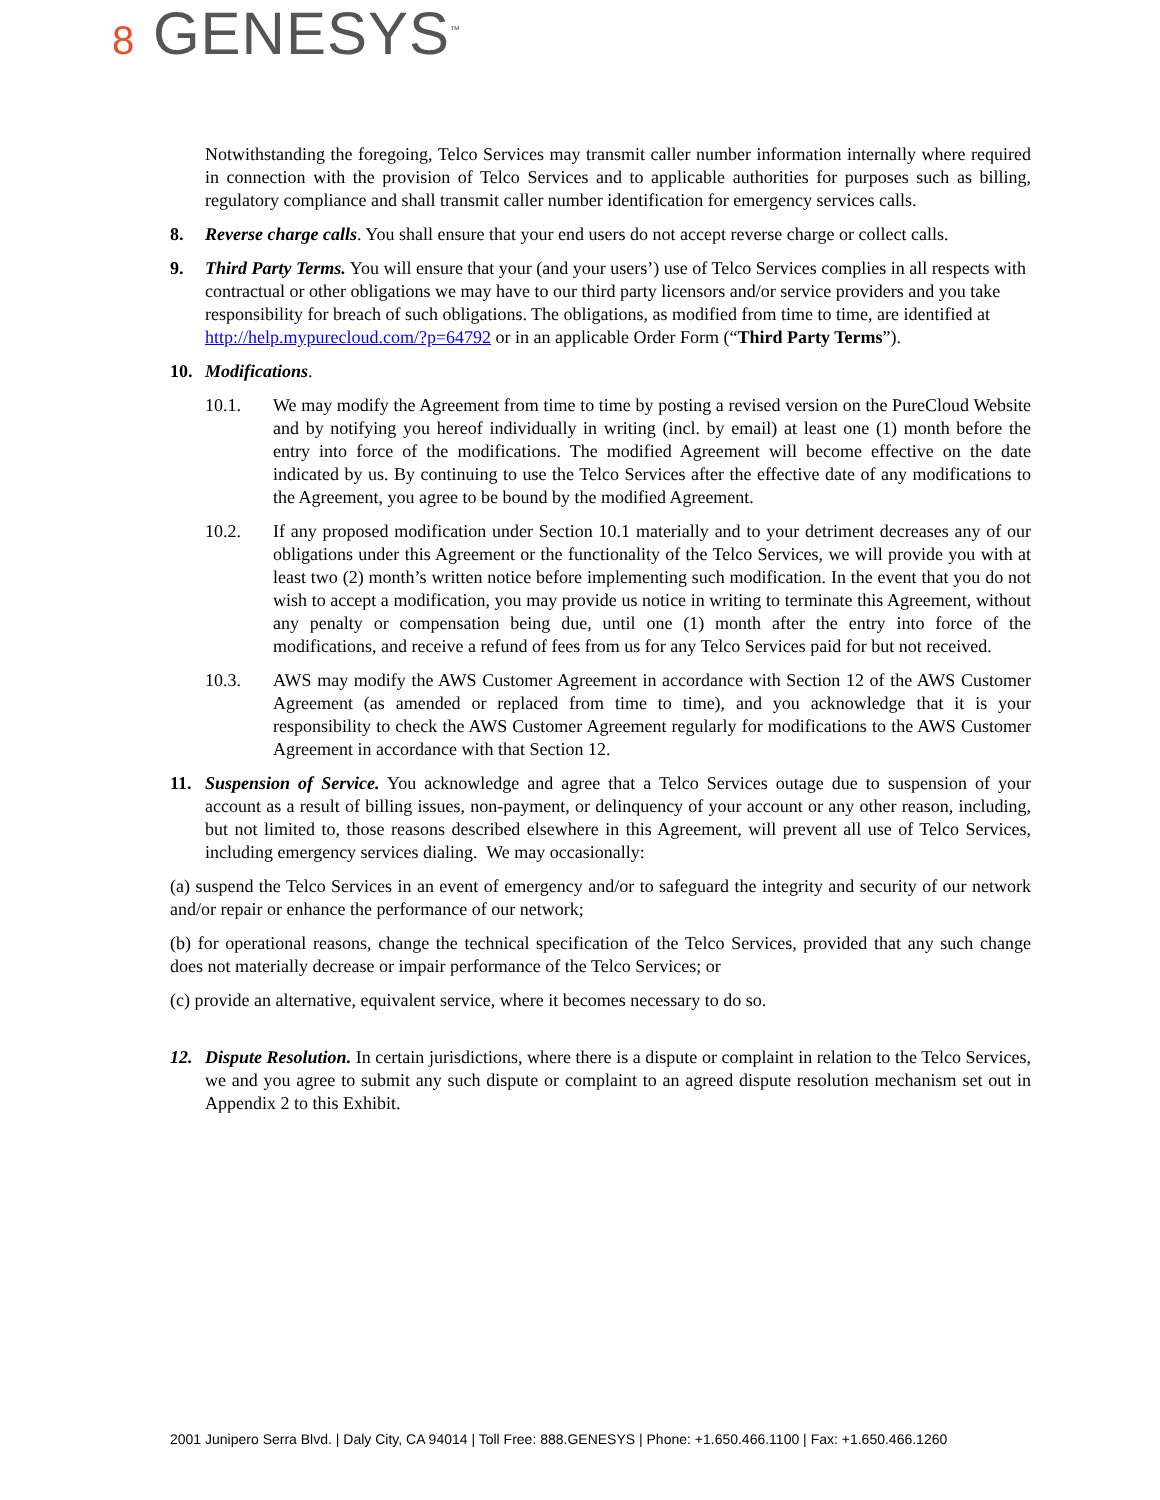8 GENESYS<sup>™</sup>
Notwithstanding the foregoing, Telco Services may transmit caller number information internally where required in connection with the provision of Telco Services and to applicable authorities for purposes such as billing, regulatory compliance and shall transmit caller number identification for emergency services calls.
8. Reverse charge calls. You shall ensure that your end users do not accept reverse charge or collect calls.
9. Third Party Terms. You will ensure that your (and your users’) use of Telco Services complies in all respects with contractual or other obligations we may have to our third party licensors and/or service providers and you take responsibility for breach of such obligations. The obligations, as modified from time to time, are identified at http://help.mypurecloud.com/?p=64792 or in an applicable Order Form (“Third Party Terms”).
10. Modifications.
10.1. We may modify the Agreement from time to time by posting a revised version on the PureCloud Website and by notifying you hereof individually in writing (incl. by email) at least one (1) month before the entry into force of the modifications. The modified Agreement will become effective on the date indicated by us. By continuing to use the Telco Services after the effective date of any modifications to the Agreement, you agree to be bound by the modified Agreement.
10.2. If any proposed modification under Section 10.1 materially and to your detriment decreases any of our obligations under this Agreement or the functionality of the Telco Services, we will provide you with at least two (2) month’s written notice before implementing such modification. In the event that you do not wish to accept a modification, you may provide us notice in writing to terminate this Agreement, without any penalty or compensation being due, until one (1) month after the entry into force of the modifications, and receive a refund of fees from us for any Telco Services paid for but not received.
10.3. AWS may modify the AWS Customer Agreement in accordance with Section 12 of the AWS Customer Agreement (as amended or replaced from time to time), and you acknowledge that it is your responsibility to check the AWS Customer Agreement regularly for modifications to the AWS Customer Agreement in accordance with that Section 12.
11. Suspension of Service. You acknowledge and agree that a Telco Services outage due to suspension of your account as a result of billing issues, non-payment, or delinquency of your account or any other reason, including, but not limited to, those reasons described elsewhere in this Agreement, will prevent all use of Telco Services, including emergency services dialing. We may occasionally:
(a) suspend the Telco Services in an event of emergency and/or to safeguard the integrity and security of our network and/or repair or enhance the performance of our network;
(b) for operational reasons, change the technical specification of the Telco Services, provided that any such change does not materially decrease or impair performance of the Telco Services; or
(c) provide an alternative, equivalent service, where it becomes necessary to do so.
12. Dispute Resolution. In certain jurisdictions, where there is a dispute or complaint in relation to the Telco Services, we and you agree to submit any such dispute or complaint to an agreed dispute resolution mechanism set out in Appendix 2 to this Exhibit.
2001 Junipero Serra Blvd. | Daly City, CA 94014 | Toll Free: 888.GENESYS | Phone: +1.650.466.1100 | Fax: +1.650.466.1260